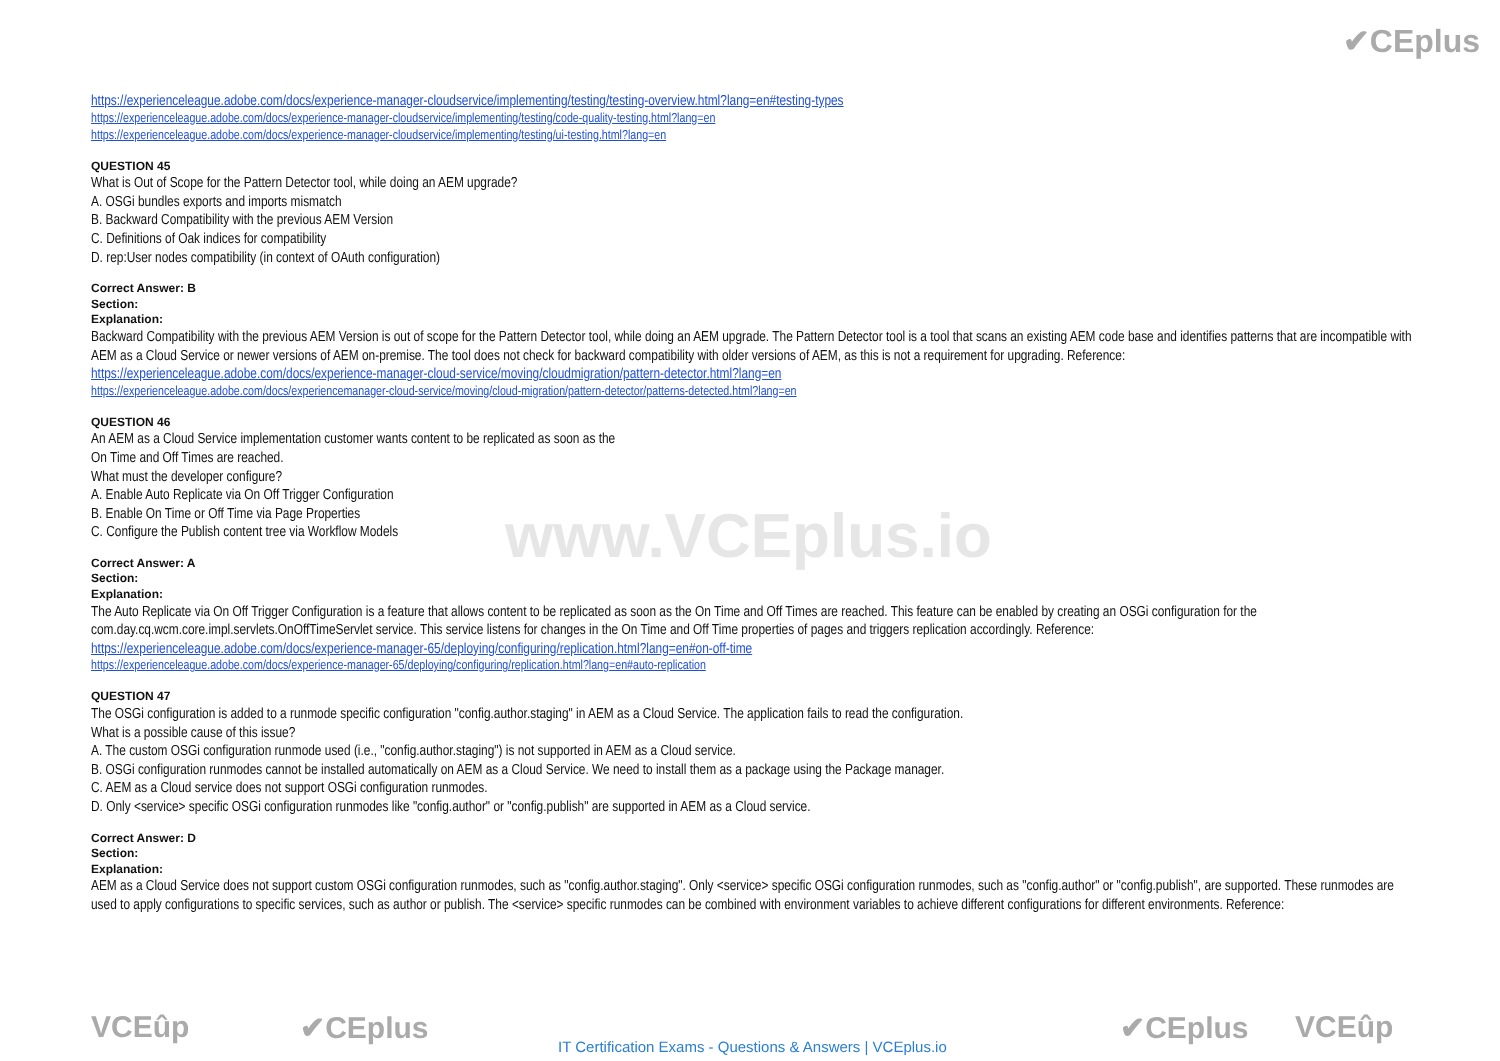✔CEplus
www.VCEplus.io
https://experienceleague.adobe.com/docs/experience-manager-cloudservice/implementing/testing/testing-overview.html?lang=en#testing-types
https://experienceleague.adobe.com/docs/experience-manager-cloudservice/implementing/testing/code-quality-testing.html?lang=en
https://experienceleague.adobe.com/docs/experience-manager-cloudservice/implementing/testing/ui-testing.html?lang=en
QUESTION 45
What is Out of Scope for the Pattern Detector tool, while doing an AEM upgrade?
A. OSGi bundles exports and imports mismatch
B. Backward Compatibility with the previous AEM Version
C. Definitions of Oak indices for compatibility
D. rep:User nodes compatibility (in context of OAuth configuration)
Correct Answer: B
Section:
Explanation:
Backward Compatibility with the previous AEM Version is out of scope for the Pattern Detector tool, while doing an AEM upgrade. The Pattern Detector tool is a tool that scans an existing AEM code base and identifies patterns that are incompatible with AEM as a Cloud Service or newer versions of AEM on-premise. The tool does not check for backward compatibility with older versions of AEM, as this is not a requirement for upgrading. Reference:
https://experienceleague.adobe.com/docs/experience-manager-cloud-service/moving/cloudmigration/pattern-detector.html?lang=en
https://experienceleague.adobe.com/docs/experiencemanager-cloud-service/moving/cloud-migration/pattern-detector/patterns-detected.html?lang=en
QUESTION 46
An AEM as a Cloud Service implementation customer wants content to be replicated as soon as the
On Time and Off Times are reached.
What must the developer configure?
A. Enable Auto Replicate via On Off Trigger Configuration
B. Enable On Time or Off Time via Page Properties
C. Configure the Publish content tree via Workflow Models
Correct Answer: A
Section:
Explanation:
The Auto Replicate via On Off Trigger Configuration is a feature that allows content to be replicated as soon as the On Time and Off Times are reached. This feature can be enabled by creating an OSGi configuration for the com.day.cq.wcm.core.impl.servlets.OnOffTimeServlet service. This service listens for changes in the On Time and Off Time properties of pages and triggers replication accordingly. Reference:
https://experienceleague.adobe.com/docs/experience-manager-65/deploying/configuring/replication.html?lang=en#on-off-time
https://experienceleague.adobe.com/docs/experience-manager-65/deploying/configuring/replication.html?lang=en#auto-replication
QUESTION 47
The OSGi configuration is added to a runmode specific configuration "config.author.staging" in AEM as a Cloud Service. The application fails to read the configuration.
What is a possible cause of this issue?
A. The custom OSGi configuration runmode used (i.e., "config.author.staging") is not supported in AEM as a Cloud service.
B. OSGi configuration runmodes cannot be installed automatically on AEM as a Cloud Service. We need to install them as a package using the Package manager.
C. AEM as a Cloud service does not support OSGi configuration runmodes.
D. Only <service> specific OSGi configuration runmodes like "config.author" or "config.publish" are supported in AEM as a Cloud service.
Correct Answer: D
Section:
Explanation:
AEM as a Cloud Service does not support custom OSGi configuration runmodes, such as "config.author.staging". Only <service> specific OSGi configuration runmodes, such as "config.author" or "config.publish", are supported. These runmodes are used to apply configurations to specific services, such as author or publish. The <service> specific runmodes can be combined with environment variables to achieve different configurations for different environments. Reference:
VCEûp ✔CEplus
IT Certification Exams - Questions & Answers | VCEplus.io
✔CEplus VCEûp